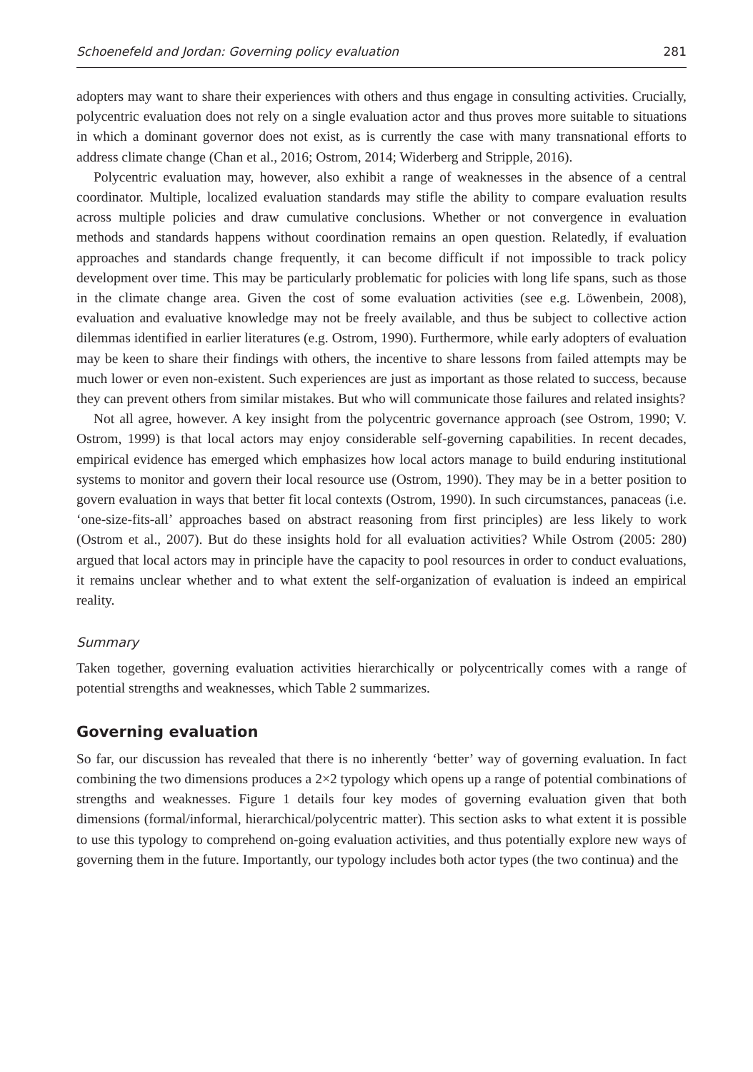Schoenefeld and Jordan: Governing policy evaluation 281
adopters may want to share their experiences with others and thus engage in consulting activities. Crucially, polycentric evaluation does not rely on a single evaluation actor and thus proves more suitable to situations in which a dominant governor does not exist, as is currently the case with many transnational efforts to address climate change (Chan et al., 2016; Ostrom, 2014; Widerberg and Stripple, 2016).
Polycentric evaluation may, however, also exhibit a range of weaknesses in the absence of a central coordinator. Multiple, localized evaluation standards may stifle the ability to compare evaluation results across multiple policies and draw cumulative conclusions. Whether or not convergence in evaluation methods and standards happens without coordination remains an open question. Relatedly, if evaluation approaches and standards change frequently, it can become difficult if not impossible to track policy development over time. This may be particularly problematic for policies with long life spans, such as those in the climate change area. Given the cost of some evaluation activities (see e.g. Löwenbein, 2008), evaluation and evaluative knowledge may not be freely available, and thus be subject to collective action dilemmas identified in earlier literatures (e.g. Ostrom, 1990). Furthermore, while early adopters of evaluation may be keen to share their findings with others, the incentive to share lessons from failed attempts may be much lower or even non-existent. Such experiences are just as important as those related to success, because they can prevent others from similar mistakes. But who will communicate those failures and related insights?
Not all agree, however. A key insight from the polycentric governance approach (see Ostrom, 1990; V. Ostrom, 1999) is that local actors may enjoy considerable self-governing capabilities. In recent decades, empirical evidence has emerged which emphasizes how local actors manage to build enduring institutional systems to monitor and govern their local resource use (Ostrom, 1990). They may be in a better position to govern evaluation in ways that better fit local contexts (Ostrom, 1990). In such circumstances, panaceas (i.e. ‘one-size-fits-all’ approaches based on abstract reasoning from first principles) are less likely to work (Ostrom et al., 2007). But do these insights hold for all evaluation activities? While Ostrom (2005: 280) argued that local actors may in principle have the capacity to pool resources in order to conduct evaluations, it remains unclear whether and to what extent the self-organization of evaluation is indeed an empirical reality.
Summary
Taken together, governing evaluation activities hierarchically or polycentrically comes with a range of potential strengths and weaknesses, which Table 2 summarizes.
Governing evaluation
So far, our discussion has revealed that there is no inherently ‘better’ way of governing evaluation. In fact combining the two dimensions produces a 2×2 typology which opens up a range of potential combinations of strengths and weaknesses. Figure 1 details four key modes of governing evaluation given that both dimensions (formal/informal, hierarchical/polycentric matter). This section asks to what extent it is possible to use this typology to comprehend on-going evaluation activities, and thus potentially explore new ways of governing them in the future. Importantly, our typology includes both actor types (the two continua) and the